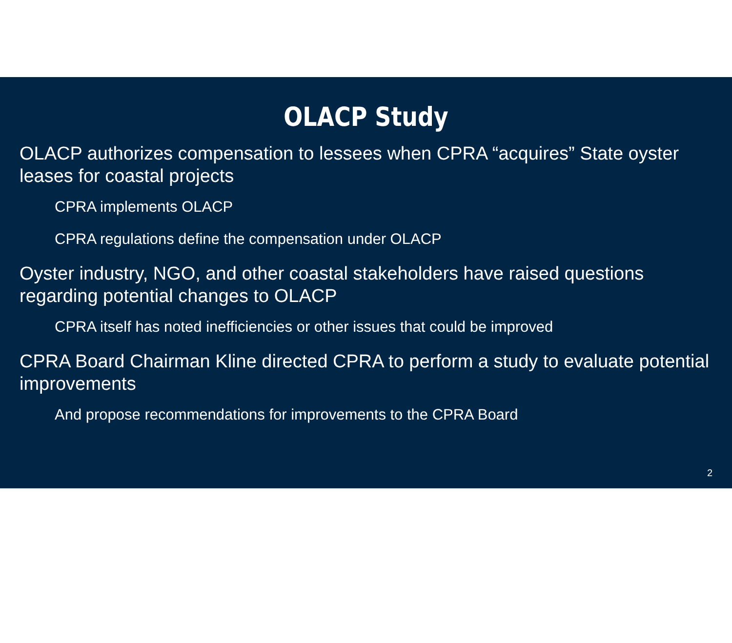OLACP Study
OLACP authorizes compensation to lessees when CPRA “acquires” State oyster leases for coastal projects
CPRA implements OLACP
CPRA regulations define the compensation under OLACP
Oyster industry, NGO, and other coastal stakeholders have raised questions regarding potential changes to OLACP
CPRA itself has noted inefficiencies or other issues that could be improved
CPRA Board Chairman Kline directed CPRA to perform a study to evaluate potential improvements
And propose recommendations for improvements to the CPRA Board
2